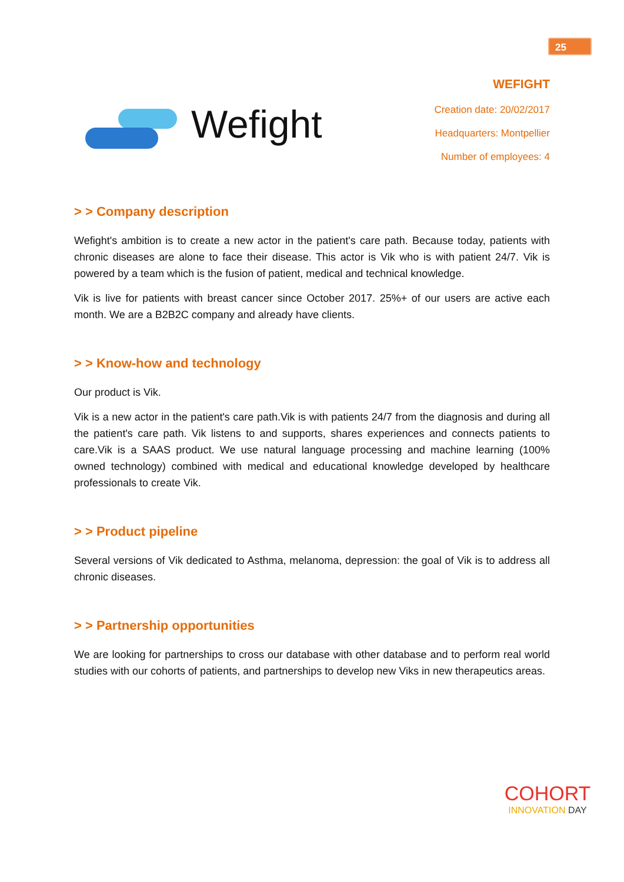25
Wefight
WEFIGHT
Creation date: 20/02/2017
Headquarters: Montpellier
Number of employees: 4
> > Company description
Wefight's ambition is to create a new actor in the patient's care path. Because today, patients with chronic diseases are alone to face their disease. This actor is Vik who is with patient 24/7. Vik is powered by a team which is the fusion of patient, medical and technical knowledge.
Vik is live for patients with breast cancer since October 2017. 25%+ of our users are active each month. We are a B2B2C company and already have clients.
> > Know-how and technology
Our product is Vik.
Vik is a new actor in the patient's care path.Vik is with patients 24/7 from the diagnosis and during all the patient's care path. Vik listens to and supports, shares experiences and connects patients to care.Vik is a SAAS product. We use natural language processing and machine learning (100% owned technology) combined with medical and educational knowledge developed by healthcare professionals to create Vik.
> > Product pipeline
Several versions of Vik dedicated to Asthma, melanoma, depression: the goal of Vik is to address all chronic diseases.
> > Partnership opportunities
We are looking for partnerships to cross our database with other database and to perform real world studies with our cohorts of patients, and partnerships to develop new Viks in new therapeutics areas.
COHORT
INNOVATION DAY